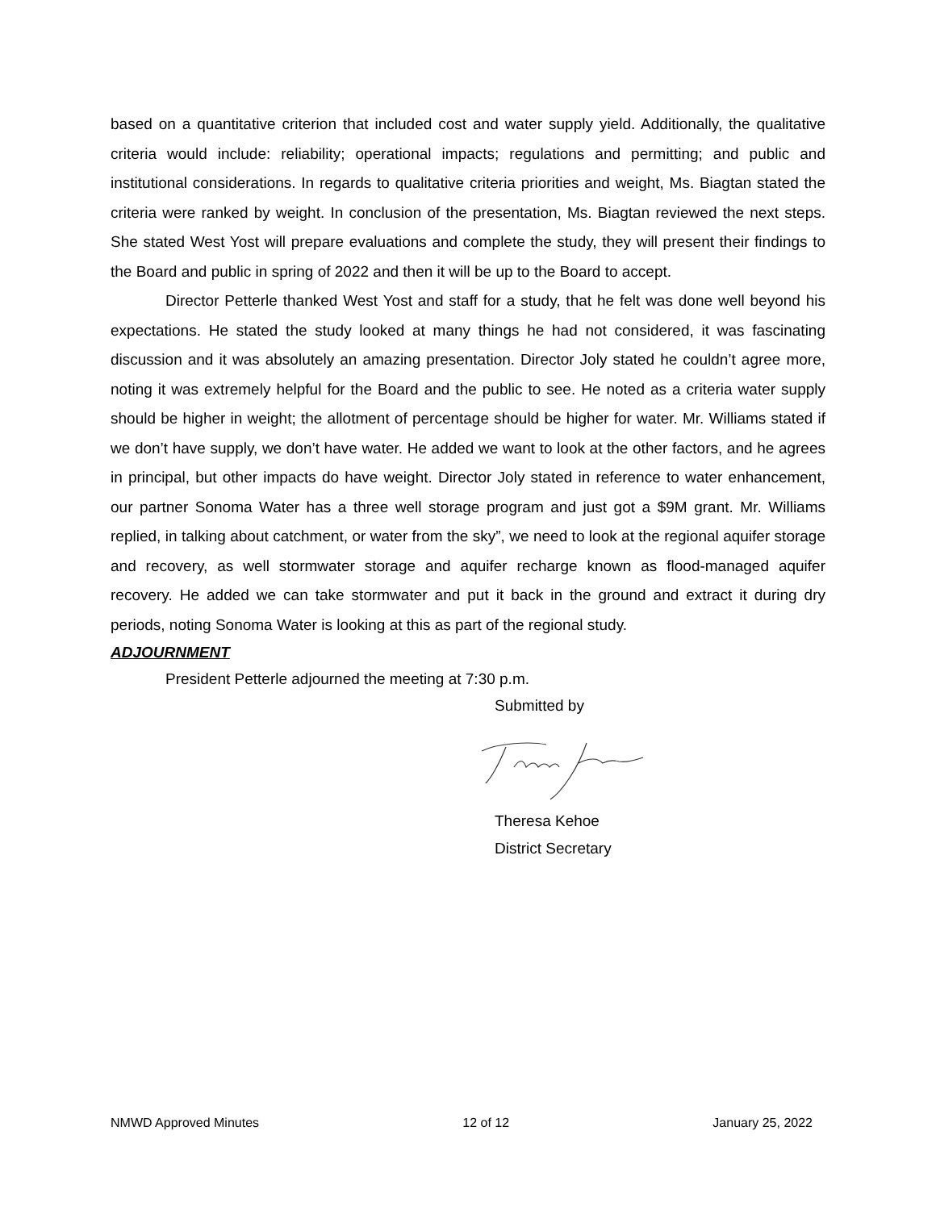based on a quantitative criterion that included cost and water supply yield. Additionally, the qualitative criteria would include: reliability; operational impacts; regulations and permitting; and public and institutional considerations. In regards to qualitative criteria priorities and weight, Ms. Biagtan stated the criteria were ranked by weight. In conclusion of the presentation, Ms. Biagtan reviewed the next steps. She stated West Yost will prepare evaluations and complete the study, they will present their findings to the Board and public in spring of 2022 and then it will be up to the Board to accept.
Director Petterle thanked West Yost and staff for a study, that he felt was done well beyond his expectations. He stated the study looked at many things he had not considered, it was fascinating discussion and it was absolutely an amazing presentation. Director Joly stated he couldn’t agree more, noting it was extremely helpful for the Board and the public to see. He noted as a criteria water supply should be higher in weight; the allotment of percentage should be higher for water. Mr. Williams stated if we don’t have supply, we don’t have water. He added we want to look at the other factors, and he agrees in principal, but other impacts do have weight. Director Joly stated in reference to water enhancement, our partner Sonoma Water has a three well storage program and just got a $9M grant. Mr. Williams replied, in talking about catchment, or water from the sky”, we need to look at the regional aquifer storage and recovery, as well stormwater storage and aquifer recharge known as flood-managed aquifer recovery. He added we can take stormwater and put it back in the ground and extract it during dry periods, noting Sonoma Water is looking at this as part of the regional study.
ADJOURNMENT
President Petterle adjourned the meeting at 7:30 p.m.
Submitted by
Theresa Kehoe
District Secretary
NMWD Approved Minutes 12 of 12 January 25, 2022